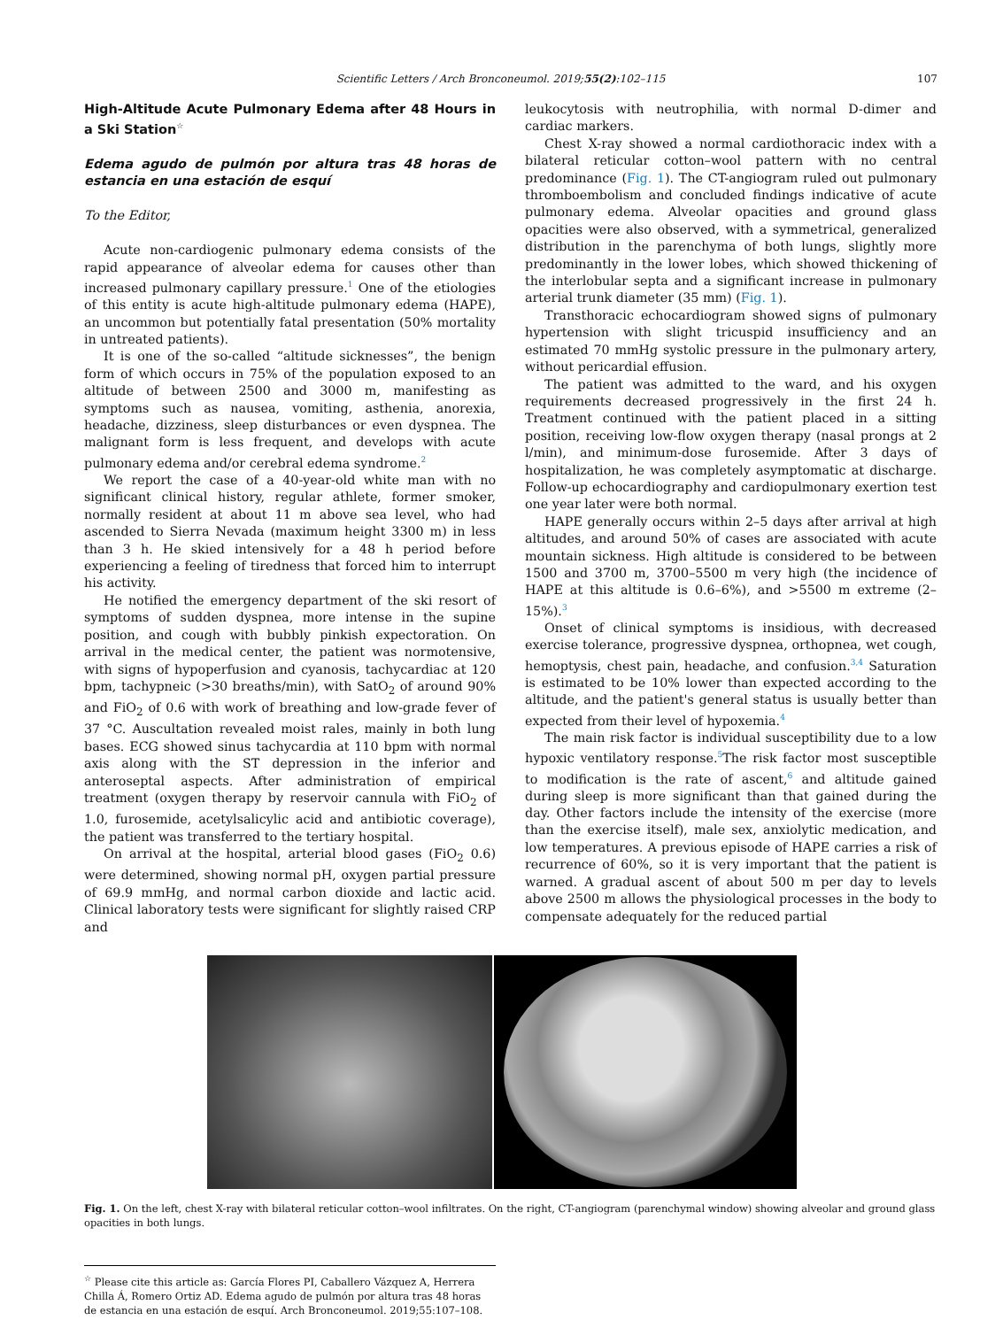Scientific Letters / Arch Bronconeumol. 2019;55(2):102–115 107
High-Altitude Acute Pulmonary Edema after 48 Hours in a Ski Station<sup>☆</sup>
Edema agudo de pulmón por altura tras 48 horas de estancia en una estación de esquí
To the Editor,
Acute non-cardiogenic pulmonary edema consists of the rapid appearance of alveolar edema for causes other than increased pulmonary capillary pressure.<sup>1</sup> One of the etiologies of this entity is acute high-altitude pulmonary edema (HAPE), an uncommon but potentially fatal presentation (50% mortality in untreated patients).
It is one of the so-called “altitude sicknesses”, the benign form of which occurs in 75% of the population exposed to an altitude of between 2500 and 3000 m, manifesting as symptoms such as nausea, vomiting, asthenia, anorexia, headache, dizziness, sleep disturbances or even dyspnea. The malignant form is less frequent, and develops with acute pulmonary edema and/or cerebral edema syndrome.<sup>2</sup>
We report the case of a 40-year-old white man with no significant clinical history, regular athlete, former smoker, normally resident at about 11 m above sea level, who had ascended to Sierra Nevada (maximum height 3300 m) in less than 3 h. He skied intensively for a 48 h period before experiencing a feeling of tiredness that forced him to interrupt his activity.
He notified the emergency department of the ski resort of symptoms of sudden dyspnea, more intense in the supine position, and cough with bubbly pinkish expectoration. On arrival in the medical center, the patient was normotensive, with signs of hypoperfusion and cyanosis, tachycardiac at 120 bpm, tachypneic (>30 breaths/min), with SatO<sub>2</sub> of around 90% and FiO<sub>2</sub> of 0.6 with work of breathing and low-grade fever of 37 °C. Auscultation revealed moist rales, mainly in both lung bases. ECG showed sinus tachycardia at 110 bpm with normal axis along with the ST depression in the inferior and anteroseptal aspects. After administration of empirical treatment (oxygen therapy by reservoir cannula with FiO<sub>2</sub> of 1.0, furosemide, acetylsalicylic acid and antibiotic coverage), the patient was transferred to the tertiary hospital.
On arrival at the hospital, arterial blood gases (FiO<sub>2</sub> 0.6) were determined, showing normal pH, oxygen partial pressure of 69.9 mmHg, and normal carbon dioxide and lactic acid. Clinical laboratory tests were significant for slightly raised CRP and
leukocytosis with neutrophilia, with normal D-dimer and cardiac markers.
Chest X-ray showed a normal cardiothoracic index with a bilateral reticular cotton–wool pattern with no central predominance (Fig. 1). The CT-angiogram ruled out pulmonary thromboembolism and concluded findings indicative of acute pulmonary edema. Alveolar opacities and ground glass opacities were also observed, with a symmetrical, generalized distribution in the parenchyma of both lungs, slightly more predominantly in the lower lobes, which showed thickening of the interlobular septa and a significant increase in pulmonary arterial trunk diameter (35 mm) (Fig. 1).
Transthoracic echocardiogram showed signs of pulmonary hypertension with slight tricuspid insufficiency and an estimated 70 mmHg systolic pressure in the pulmonary artery, without pericardial effusion.
The patient was admitted to the ward, and his oxygen requirements decreased progressively in the first 24 h. Treatment continued with the patient placed in a sitting position, receiving low-flow oxygen therapy (nasal prongs at 2 l/min), and minimum-dose furosemide. After 3 days of hospitalization, he was completely asymptomatic at discharge. Follow-up echocardiography and cardiopulmonary exertion test one year later were both normal.
HAPE generally occurs within 2–5 days after arrival at high altitudes, and around 50% of cases are associated with acute mountain sickness. High altitude is considered to be between 1500 and 3700 m, 3700–5500 m very high (the incidence of HAPE at this altitude is 0.6–6%), and >5500 m extreme (2–15%).<sup>3</sup>
Onset of clinical symptoms is insidious, with decreased exercise tolerance, progressive dyspnea, orthopnea, wet cough, hemoptysis, chest pain, headache, and confusion.<sup>3,4</sup> Saturation is estimated to be 10% lower than expected according to the altitude, and the patient's general status is usually better than expected from their level of hypoxemia.<sup>4</sup>
The main risk factor is individual susceptibility due to a low hypoxic ventilatory response.<sup>5</sup>The risk factor most susceptible to modification is the rate of ascent,<sup>6</sup> and altitude gained during sleep is more significant than that gained during the day. Other factors include the intensity of the exercise (more than the exercise itself), male sex, anxiolytic medication, and low temperatures. A previous episode of HAPE carries a risk of recurrence of 60%, so it is very important that the patient is warned. A gradual ascent of about 500 m per day to levels above 2500 m allows the physiological processes in the body to compensate adequately for the reduced partial
Fig. 1. On the left, chest X-ray with bilateral reticular cotton–wool infiltrates. On the right, CT-angiogram (parenchymal window) showing alveolar and ground glass opacities in both lungs.
<sup>☆</sup> Please cite this article as: García Flores PI, Caballero Vázquez A, Herrera Chilla Á, Romero Ortiz AD. Edema agudo de pulmón por altura tras 48 horas de estancia en una estación de esquí. Arch Bronconeumol. 2019;55:107–108.